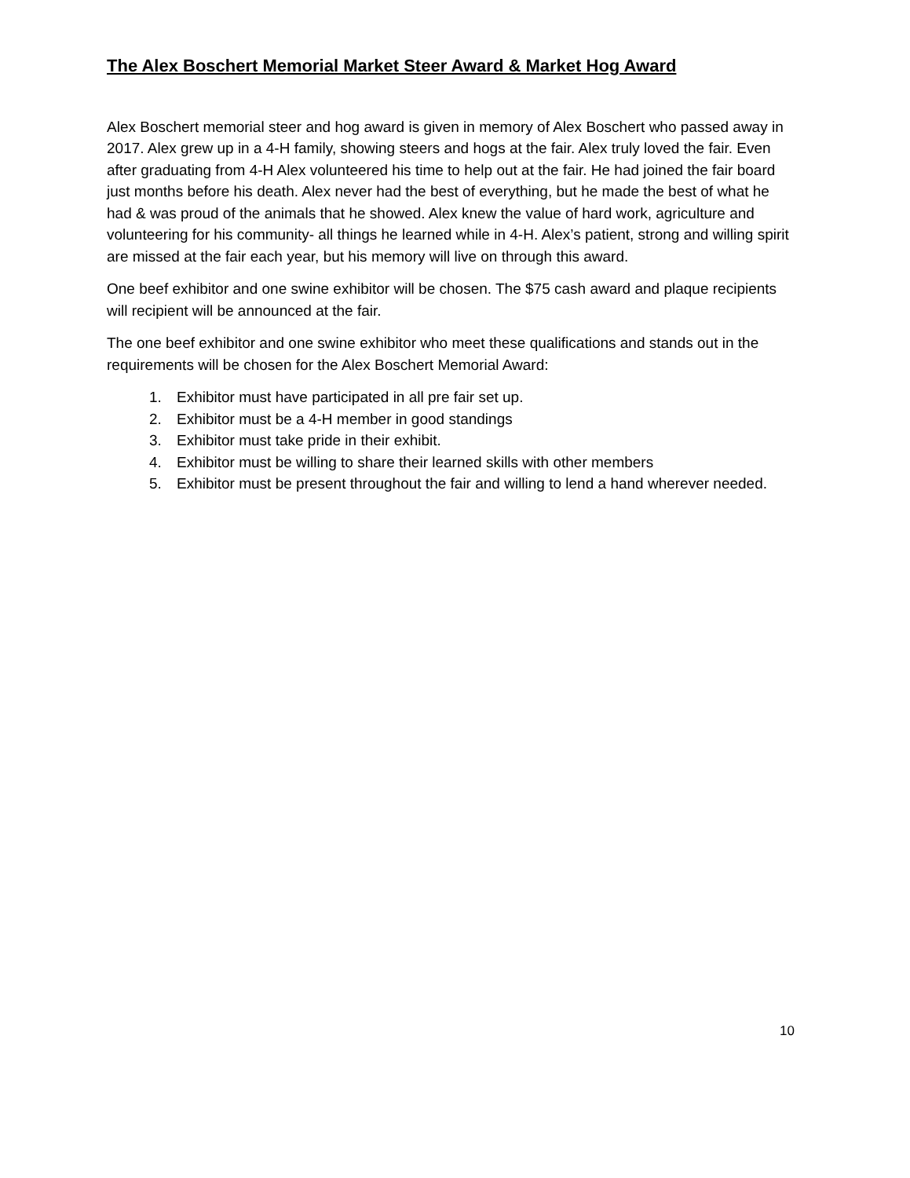The Alex Boschert Memorial Market Steer Award & Market Hog Award
Alex Boschert memorial steer and hog award is given in memory of Alex Boschert who passed away in 2017. Alex grew up in a 4-H family, showing steers and hogs at the fair. Alex truly loved the fair. Even after graduating from 4-H Alex volunteered his time to help out at the fair. He had joined the fair board just months before his death. Alex never had the best of everything, but he made the best of what he had & was proud of the animals that he showed. Alex knew the value of hard work, agriculture and volunteering for his community- all things he learned while in 4-H. Alex’s patient, strong and willing spirit are missed at the fair each year, but his memory will live on through this award.
One beef exhibitor and one swine exhibitor will be chosen. The $75 cash award and plaque recipients will recipient will be announced at the fair.
The one beef exhibitor and one swine exhibitor who meet these qualifications and stands out in the requirements will be chosen for the Alex Boschert Memorial Award:
1. Exhibitor must have participated in all pre fair set up.
2. Exhibitor must be a 4-H member in good standings
3. Exhibitor must take pride in their exhibit.
4. Exhibitor must be willing to share their learned skills with other members
5. Exhibitor must be present throughout the fair and willing to lend a hand wherever needed.
10